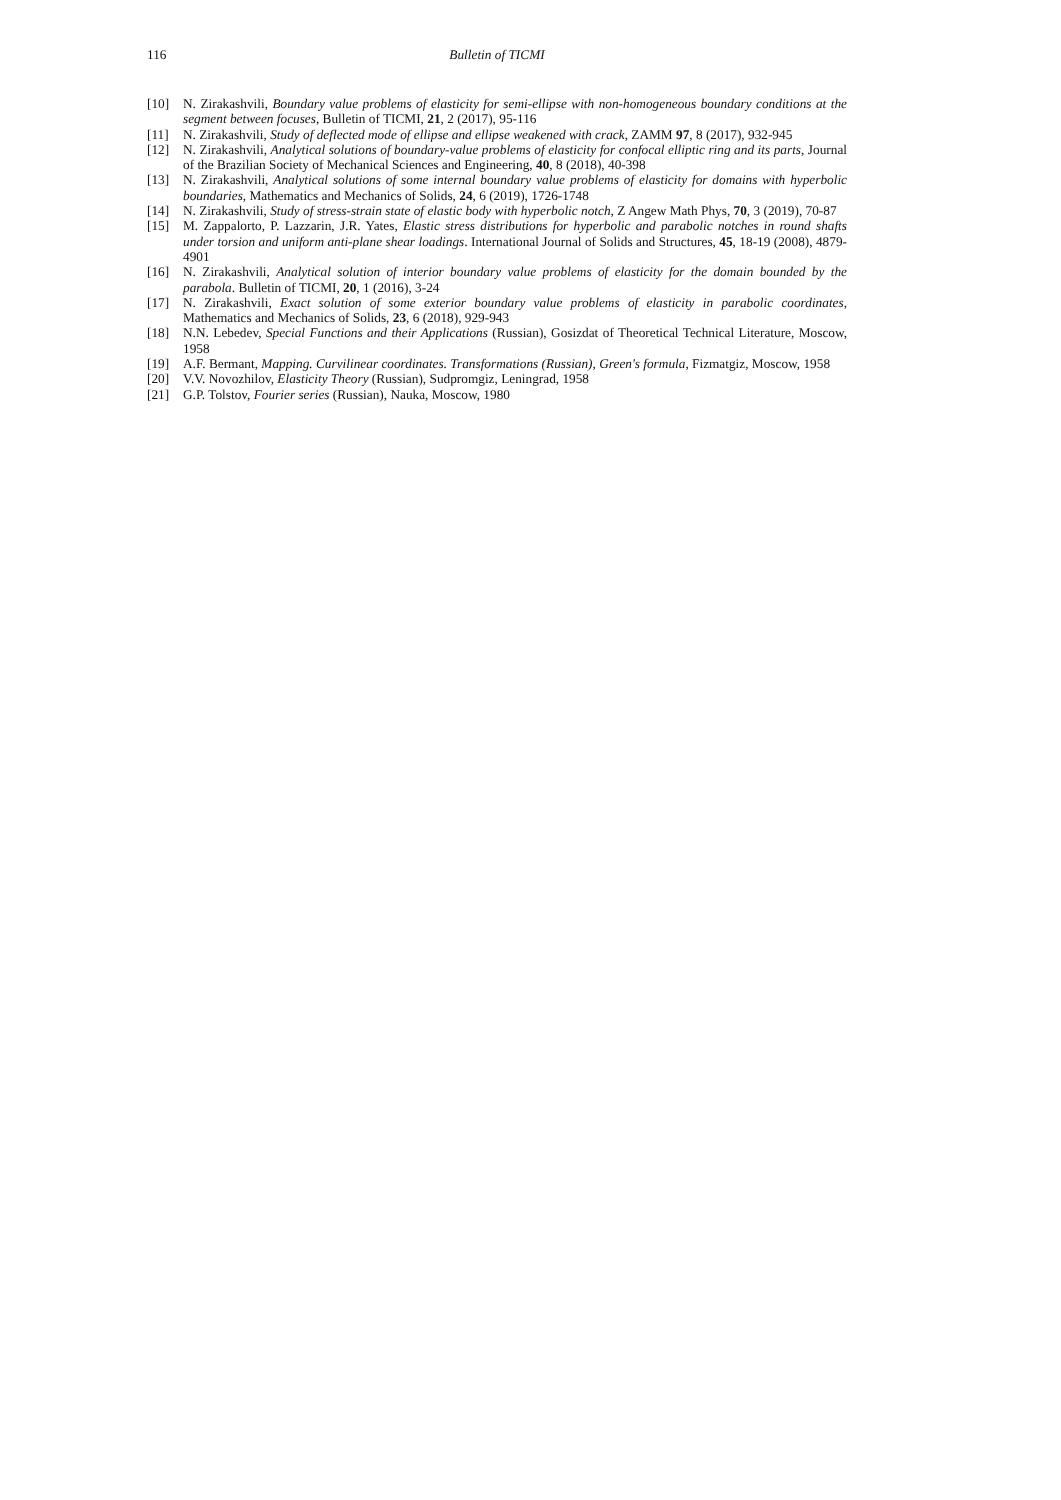116 Bulletin of TICMI
[10] N. Zirakashvili, Boundary value problems of elasticity for semi-ellipse with non-homogeneous boundary conditions at the segment between focuses, Bulletin of TICMI, 21, 2 (2017), 95-116
[11] N. Zirakashvili, Study of deflected mode of ellipse and ellipse weakened with crack, ZAMM 97, 8 (2017), 932-945
[12] N. Zirakashvili, Analytical solutions of boundary-value problems of elasticity for confocal elliptic ring and its parts, Journal of the Brazilian Society of Mechanical Sciences and Engineering, 40, 8 (2018), 40-398
[13] N. Zirakashvili, Analytical solutions of some internal boundary value problems of elasticity for domains with hyperbolic boundaries, Mathematics and Mechanics of Solids, 24, 6 (2019), 1726-1748
[14] N. Zirakashvili, Study of stress-strain state of elastic body with hyperbolic notch, Z Angew Math Phys, 70, 3 (2019), 70-87
[15] M. Zappalorto, P. Lazzarin, J.R. Yates, Elastic stress distributions for hyperbolic and parabolic notches in round shafts under torsion and uniform anti-plane shear loadings. International Journal of Solids and Structures, 45, 18-19 (2008), 4879-4901
[16] N. Zirakashvili, Analytical solution of interior boundary value problems of elasticity for the domain bounded by the parabola. Bulletin of TICMI, 20, 1 (2016), 3-24
[17] N. Zirakashvili, Exact solution of some exterior boundary value problems of elasticity in parabolic coordinates, Mathematics and Mechanics of Solids, 23, 6 (2018), 929-943
[18] N.N. Lebedev, Special Functions and their Applications (Russian), Gosizdat of Theoretical Technical Literature, Moscow, 1958
[19] A.F. Bermant, Mapping. Curvilinear coordinates. Transformations (Russian), Green's formula, Fizmatgiz, Moscow, 1958
[20] V.V. Novozhilov, Elasticity Theory (Russian), Sudpromgiz, Leningrad, 1958
[21] G.P. Tolstov, Fourier series (Russian), Nauka, Moscow, 1980